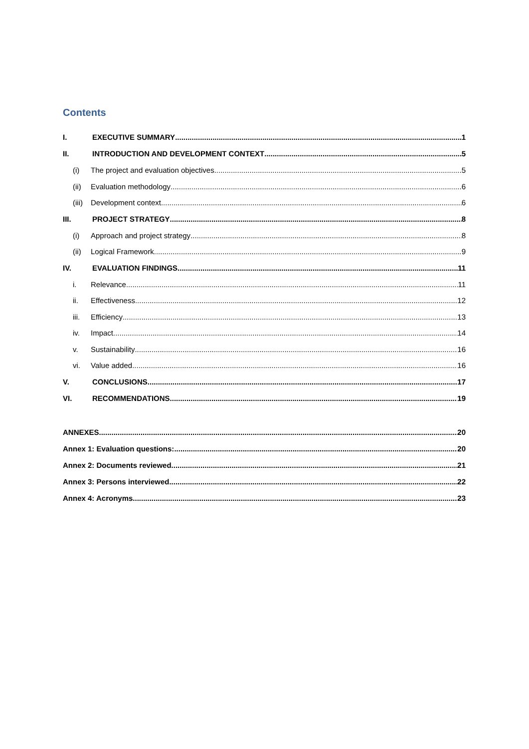Contents
I. EXECUTIVE SUMMARY 1
II. INTRODUCTION AND DEVELOPMENT CONTEXT 5
(i) The project and evaluation objectives 5
(ii) Evaluation methodology 6
(iii) Development context 6
III. PROJECT STRATEGY 8
(i) Approach and project strategy 8
(ii) Logical Framework 9
IV. EVALUATION FINDINGS 11
i. Relevance 11
ii. Effectiveness 12
iii. Efficiency 13
iv. Impact 14
v. Sustainability 16
vi. Value added 16
V. CONCLUSIONS 17
VI. RECOMMENDATIONS 19
ANNEXES 20
Annex 1: Evaluation questions: 20
Annex 2: Documents reviewed 21
Annex 3: Persons interviewed 22
Annex 4: Acronyms 23